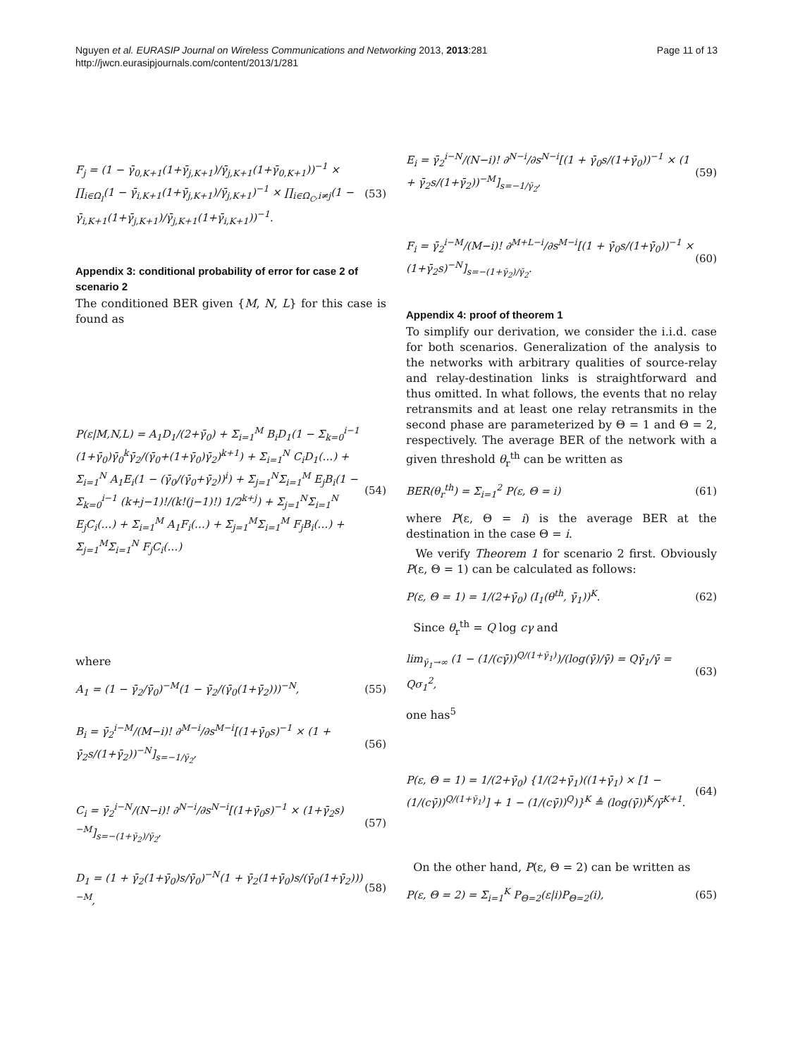Nguyen et al. EURASIP Journal on Wireless Communications and Networking 2013, 2013:281
http://jwcn.eurasipjournals.com/content/2013/1/281
Page 11 of 13
F<sub>j</sub> = (1 − γ̄<sub>0,K+1</sub>(1+γ̄<sub>j,K+1</sub>)/γ̄<sub>j,K+1</sub>(1+γ̄<sub>0,K+1</sub>))<sup>−1</sup> × ∏<sub>i∈Ω<sub>I</sub></sub>(1 − γ̄<sub>i,K+1</sub>(1+γ̄<sub>j,K+1</sub>)/γ̄<sub>j,K+1</sub>)<sup>−1</sup> × ∏<sub>i∈Ω<sub>C</sub>,i≠j</sub>(1 − γ̄<sub>i,K+1</sub>(1+γ̄<sub>j,K+1</sub>)/γ̄<sub>j,K+1</sub>(1+γ̄<sub>i,K+1</sub>))<sup>−1</sup>. (53)
Appendix 3: conditional probability of error for case 2 of scenario 2
The conditioned BER given {M, N, L} for this case is found as
P(ε|M,N,L) = A<sub>1</sub>D<sub>1</sub>/(2+γ̄<sub>0</sub>) + Σ<sub>i=1</sub><sup>M</sup> B<sub>i</sub>D<sub>1</sub>(1 − Σ<sub>k=0</sub><sup>i−1</sup> (1+γ̄<sub>0</sub>)γ̄<sub>0</sub><sup>k</sup>γ̄<sub>2</sub>/(γ̄<sub>0</sub>+(1+γ̄<sub>0</sub>)γ̄<sub>2</sub>)<sup>k+1</sup>) + Σ<sub>i=1</sub><sup>N</sup> C<sub>i</sub>D<sub>1</sub>(…) + Σ<sub>i=1</sub><sup>N</sup> A<sub>1</sub>E<sub>i</sub>(1 − (γ̄<sub>0</sub>/(γ̄<sub>0</sub>+γ̄<sub>2</sub>))<sup>i</sup>) + Σ<sub>j=1</sub><sup>N</sup>Σ<sub>i=1</sub><sup>M</sup> E<sub>j</sub>B<sub>i</sub>(1 − Σ<sub>k=0</sub><sup>i−1</sup> (k+j−1)!/(k!(j−1)!) 1/2<sup>k+j</sup>) + Σ<sub>j=1</sub><sup>N</sup>Σ<sub>i=1</sub><sup>N</sup> E<sub>j</sub>C<sub>i</sub>(…) + Σ<sub>i=1</sub><sup>M</sup> A<sub>1</sub>F<sub>i</sub>(…) + Σ<sub>j=1</sub><sup>M</sup>Σ<sub>i=1</sub><sup>M</sup> F<sub>j</sub>B<sub>i</sub>(…) + Σ<sub>j=1</sub><sup>M</sup>Σ<sub>i=1</sub><sup>N</sup> F<sub>j</sub>C<sub>i</sub>(…) (54)
where
A<sub>1</sub> = (1 − γ̄<sub>2</sub>/γ̄<sub>0</sub>)<sup>−M</sup>(1 − γ̄<sub>2</sub>/(γ̄<sub>0</sub>(1+γ̄<sub>2</sub>)))<sup>−N</sup>, (55)
B<sub>i</sub> = γ̄<sub>2</sub><sup>i−M</sup>/(M−i)! ∂<sup>M−i</sup>/∂s<sup>M−i</sup>[(1+γ̄<sub>0</sub>s)<sup>−1</sup> × (1 + γ̄<sub>2</sub>s/(1+γ̄<sub>2</sub>))<sup>−N</sup>]<sub>s=−1/γ̄<sub>2</sub></sub>, (56)
C<sub>i</sub> = γ̄<sub>2</sub><sup>i−N</sup>/(N−i)! ∂<sup>N−i</sup>/∂s<sup>N−i</sup>[(1+γ̄<sub>0</sub>s)<sup>−1</sup> × (1+γ̄<sub>2</sub>s)<sup>−M</sup>]<sub>s=−(1+γ̄<sub>2</sub>)/γ̄<sub>2</sub></sub>, (57)
D<sub>1</sub> = (1 + γ̄<sub>2</sub>(1+γ̄<sub>0</sub>)s/γ̄<sub>0</sub>)<sup>−N</sup>(1 + γ̄<sub>2</sub>(1+γ̄<sub>0</sub>)s/(γ̄<sub>0</sub>(1+γ̄<sub>2</sub>)))<sup>−M</sup>, (58)
E<sub>i</sub> = γ̄<sub>2</sub><sup>i−N</sup>/(N−i)! ∂<sup>N−i</sup>/∂s<sup>N−i</sup>[(1 + γ̄<sub>0</sub>s/(1+γ̄<sub>0</sub>))<sup>−1</sup> × (1 + γ̄<sub>2</sub>s/(1+γ̄<sub>2</sub>))<sup>−M</sup>]<sub>s=−1/γ̄<sub>2</sub></sub>, (59)
F<sub>i</sub> = γ̄<sub>2</sub><sup>i−M</sup>/(M−i)! ∂<sup>M+L−i</sup>/∂s<sup>M−i</sup>[(1 + γ̄<sub>0</sub>s/(1+γ̄<sub>0</sub>))<sup>−1</sup> × (1+γ̄<sub>2</sub>s)<sup>−N</sup>]<sub>s=−(1+γ̄<sub>2</sub>)/γ̄<sub>2</sub></sub>. (60)
Appendix 4: proof of theorem 1
To simplify our derivation, we consider the i.i.d. case for both scenarios. Generalization of the analysis to the networks with arbitrary qualities of source-relay and relay-destination links is straightforward and thus omitted. In what follows, the events that no relay retransmits and at least one relay retransmits in the second phase are parameterized by Θ = 1 and Θ = 2, respectively. The average BER of the network with a given threshold θ<sub>r</sub><sup>th</sup> can be written as
BER(θ<sub>r</sub><sup>th</sup>) = Σ<sub>i=1</sub><sup>2</sup> P(ε, Θ = i) (61)
where P(ε, Θ = i) is the average BER at the destination in the case Θ = i.
We verify Theorem 1 for scenario 2 first. Obviously P(ε, Θ = 1) can be calculated as follows:
P(ε, Θ = 1) = 1/(2+γ̄<sub>0</sub>) (I<sub>1</sub>(θ<sup>th</sup>, γ̄<sub>1</sub>))<sup>K</sup>. (62)
Since θ<sub>r</sub><sup>th</sup> = Q log cγ and
lim<sub>γ̄<sub>1</sub>→∞</sub> (1 − (1/(cγ̄))<sup>Q/(1+γ̄<sub>1</sub>)</sup>)/(log(γ̄)/γ̄) = Qγ̄<sub>1</sub>/γ̄ = Qσ<sub>1</sub><sup>2</sup>, (63)
one has<sup>5</sup>
P(ε, Θ = 1) = 1/(2+γ̄<sub>0</sub>) {1/(2+γ̄<sub>1</sub>)((1+γ̄<sub>1</sub>) × [1 − (1/(cγ̄))<sup>Q/(1+γ̄<sub>1</sub>)</sup>] + 1 − (1/(cγ̄))<sup>Q</sup>)}<sup>K</sup> ≜ (log(γ̄))<sup>K</sup>/γ̄<sup>K+1</sup>. (64)
On the other hand, P(ε, Θ = 2) can be written as
P(ε, Θ = 2) = Σ<sub>i=1</sub><sup>K</sup> P<sub>Θ=2</sub>(ε|i)P<sub>Θ=2</sub>(i), (65)